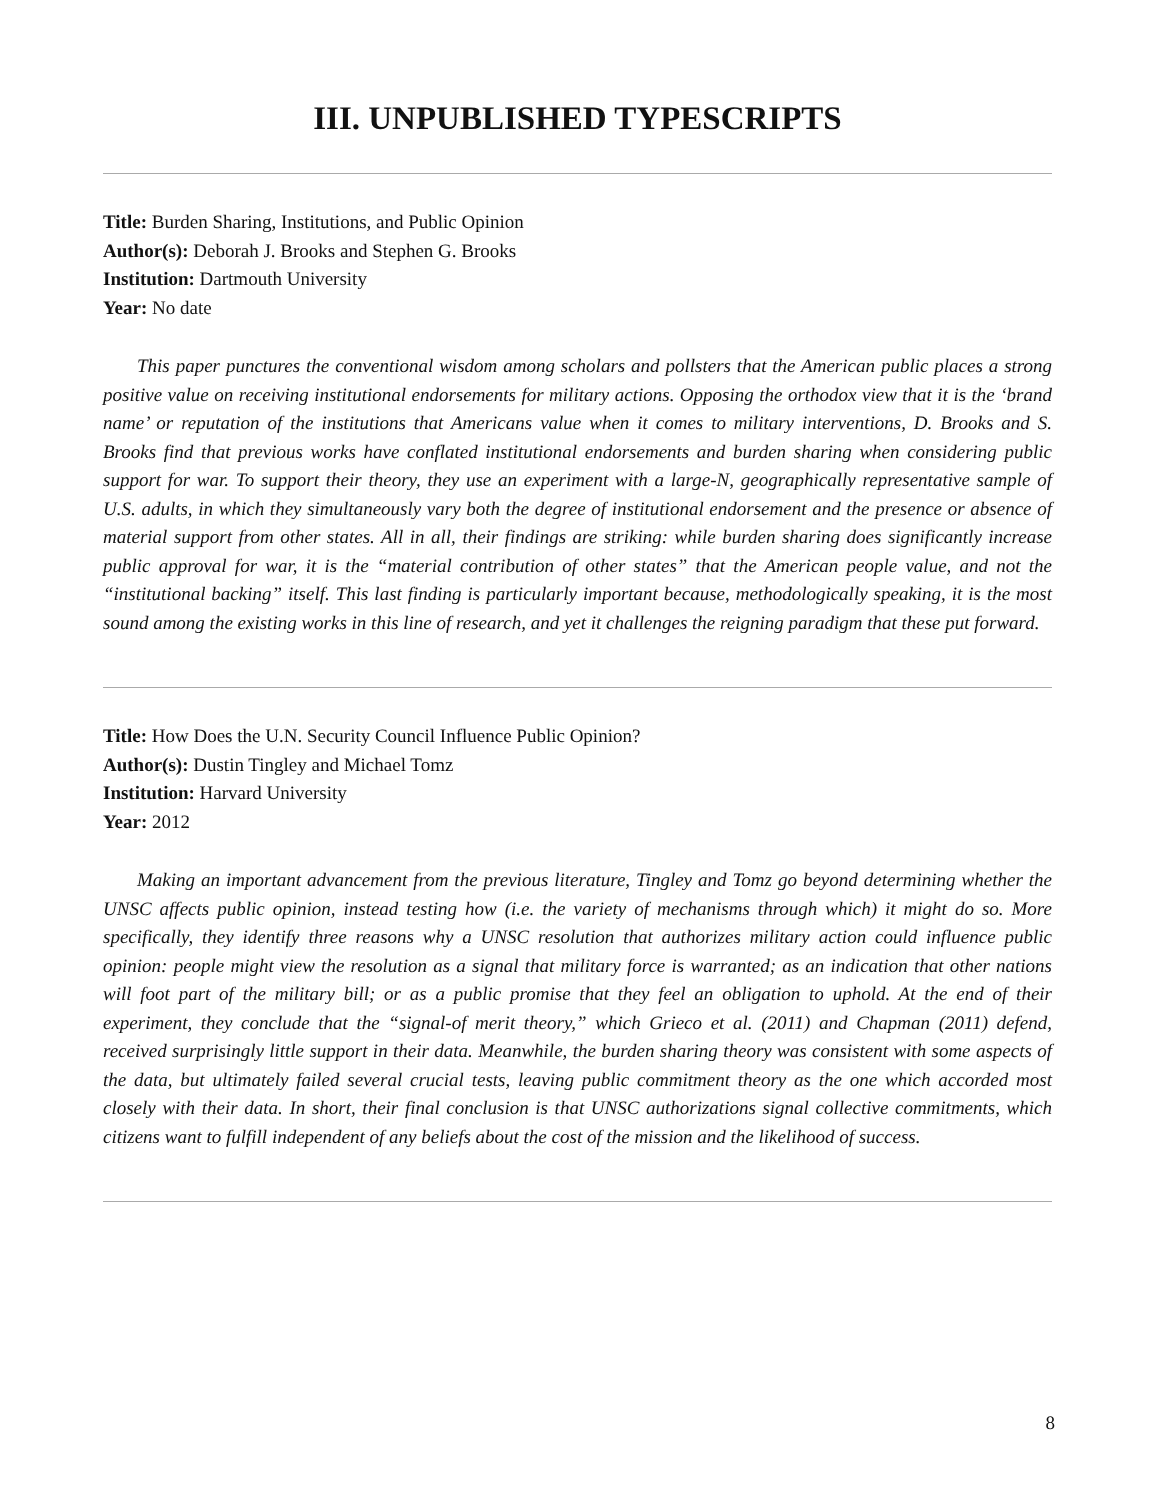III. UNPUBLISHED TYPESCRIPTS
Title: Burden Sharing, Institutions, and Public Opinion
Author(s): Deborah J. Brooks and Stephen G. Brooks
Institution: Dartmouth University
Year: No date
This paper punctures the conventional wisdom among scholars and pollsters that the American public places a strong positive value on receiving institutional endorsements for military actions. Opposing the orthodox view that it is the ‘brand name’ or reputation of the institutions that Americans value when it comes to military interventions, D. Brooks and S. Brooks find that previous works have conflated institutional endorsements and burden sharing when considering public support for war. To support their theory, they use an experiment with a large-N, geographically representative sample of U.S. adults, in which they simultaneously vary both the degree of institutional endorsement and the presence or absence of material support from other states. All in all, their findings are striking: while burden sharing does significantly increase public approval for war, it is the “material contribution of other states” that the American people value, and not the “institutional backing” itself. This last finding is particularly important because, methodologically speaking, it is the most sound among the existing works in this line of research, and yet it challenges the reigning paradigm that these put forward.
Title: How Does the U.N. Security Council Influence Public Opinion?
Author(s): Dustin Tingley and Michael Tomz
Institution: Harvard University
Year: 2012
Making an important advancement from the previous literature, Tingley and Tomz go beyond determining whether the UNSC affects public opinion, instead testing how (i.e. the variety of mechanisms through which) it might do so. More specifically, they identify three reasons why a UNSC resolution that authorizes military action could influence public opinion: people might view the resolution as a signal that military force is warranted; as an indication that other nations will foot part of the military bill; or as a public promise that they feel an obligation to uphold. At the end of their experiment, they conclude that the “signal-of merit theory,” which Grieco et al. (2011) and Chapman (2011) defend, received surprisingly little support in their data. Meanwhile, the burden sharing theory was consistent with some aspects of the data, but ultimately failed several crucial tests, leaving public commitment theory as the one which accorded most closely with their data. In short, their final conclusion is that UNSC authorizations signal collective commitments, which citizens want to fulfill independent of any beliefs about the cost of the mission and the likelihood of success.
8